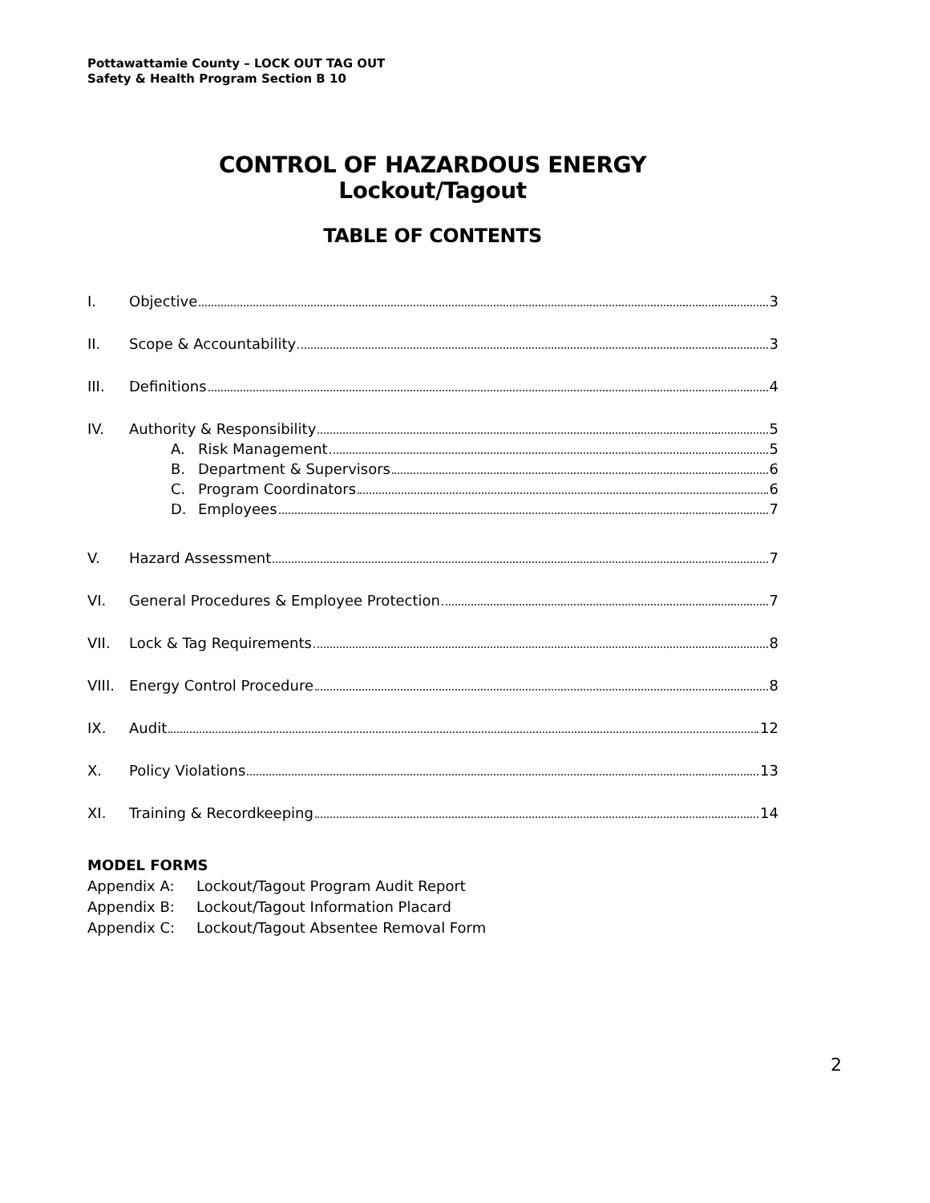Pottawattamie County – LOCK OUT TAG OUT
Safety & Health Program Section B 10
CONTROL OF HAZARDOUS ENERGY
Lockout/Tagout
TABLE OF CONTENTS
I. Objective 3
II. Scope & Accountability 3
III. Definitions 4
IV. Authority & Responsibility 5
A. Risk Management 5
B. Department & Supervisors 6
C. Program Coordinators 6
D. Employees 7
V. Hazard Assessment 7
VI. General Procedures & Employee Protection 7
VII. Lock & Tag Requirements 8
VIII.
Energy Control Procedure 8
IX. Audit 12
X. Policy Violations 13
XI. Training & Recordkeeping 14
MODEL FORMS
Appendix A: Lockout/Tagout Program Audit Report
Appendix B: Lockout/Tagout Information Placard
Appendix C: Lockout/Tagout Absentee Removal Form
2